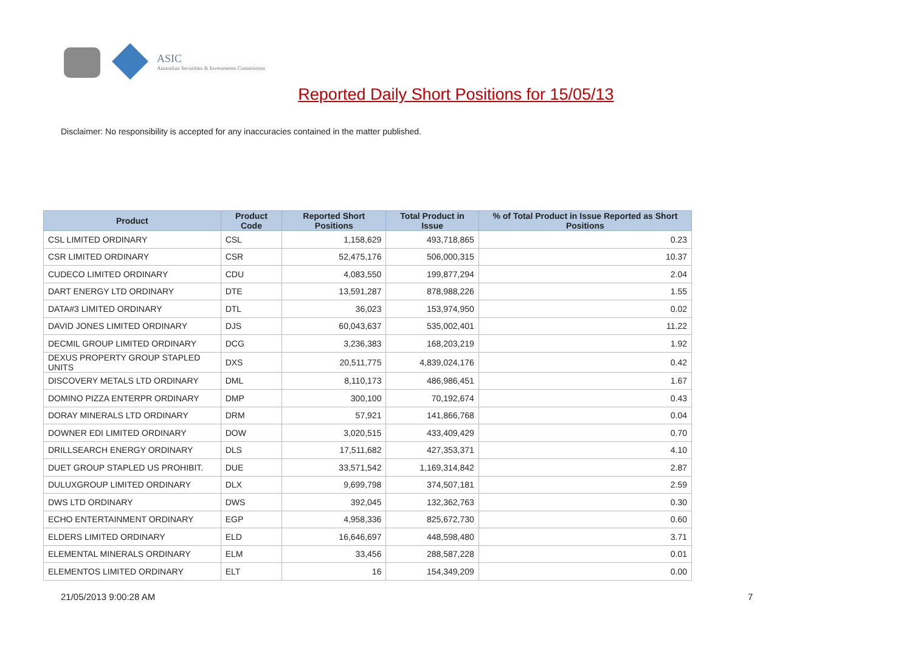ASIC
Australian Securities & Investments Commission
Reported Daily Short Positions for 15/05/13
Disclaimer: No responsibility is accepted for any inaccuracies contained in the matter published.
| Product | Product Code | Reported Short Positions | Total Product in Issue | % of Total Product in Issue Reported as Short Positions |
| --- | --- | --- | --- | --- |
| CSL LIMITED ORDINARY | CSL | 1,158,629 | 493,718,865 | 0.23 |
| CSR LIMITED ORDINARY | CSR | 52,475,176 | 506,000,315 | 10.37 |
| CUDECO LIMITED ORDINARY | CDU | 4,083,550 | 199,877,294 | 2.04 |
| DART ENERGY LTD ORDINARY | DTE | 13,591,287 | 878,988,226 | 1.55 |
| DATA#3 LIMITED ORDINARY | DTL | 36,023 | 153,974,950 | 0.02 |
| DAVID JONES LIMITED ORDINARY | DJS | 60,043,637 | 535,002,401 | 11.22 |
| DECMIL GROUP LIMITED ORDINARY | DCG | 3,236,383 | 168,203,219 | 1.92 |
| DEXUS PROPERTY GROUP STAPLED UNITS | DXS | 20,511,775 | 4,839,024,176 | 0.42 |
| DISCOVERY METALS LTD ORDINARY | DML | 8,110,173 | 486,986,451 | 1.67 |
| DOMINO PIZZA ENTERPR ORDINARY | DMP | 300,100 | 70,192,674 | 0.43 |
| DORAY MINERALS LTD ORDINARY | DRM | 57,921 | 141,866,768 | 0.04 |
| DOWNER EDI LIMITED ORDINARY | DOW | 3,020,515 | 433,409,429 | 0.70 |
| DRILLSEARCH ENERGY ORDINARY | DLS | 17,511,682 | 427,353,371 | 4.10 |
| DUET GROUP STAPLED US PROHIBIT. | DUE | 33,571,542 | 1,169,314,842 | 2.87 |
| DULUXGROUP LIMITED ORDINARY | DLX | 9,699,798 | 374,507,181 | 2.59 |
| DWS LTD ORDINARY | DWS | 392,045 | 132,362,763 | 0.30 |
| ECHO ENTERTAINMENT ORDINARY | EGP | 4,958,336 | 825,672,730 | 0.60 |
| ELDERS LIMITED ORDINARY | ELD | 16,646,697 | 448,598,480 | 3.71 |
| ELEMENTAL MINERALS ORDINARY | ELM | 33,456 | 288,587,228 | 0.01 |
| ELEMENTOS LIMITED ORDINARY | ELT | 16 | 154,349,209 | 0.00 |
21/05/2013 9:00:28 AM 7